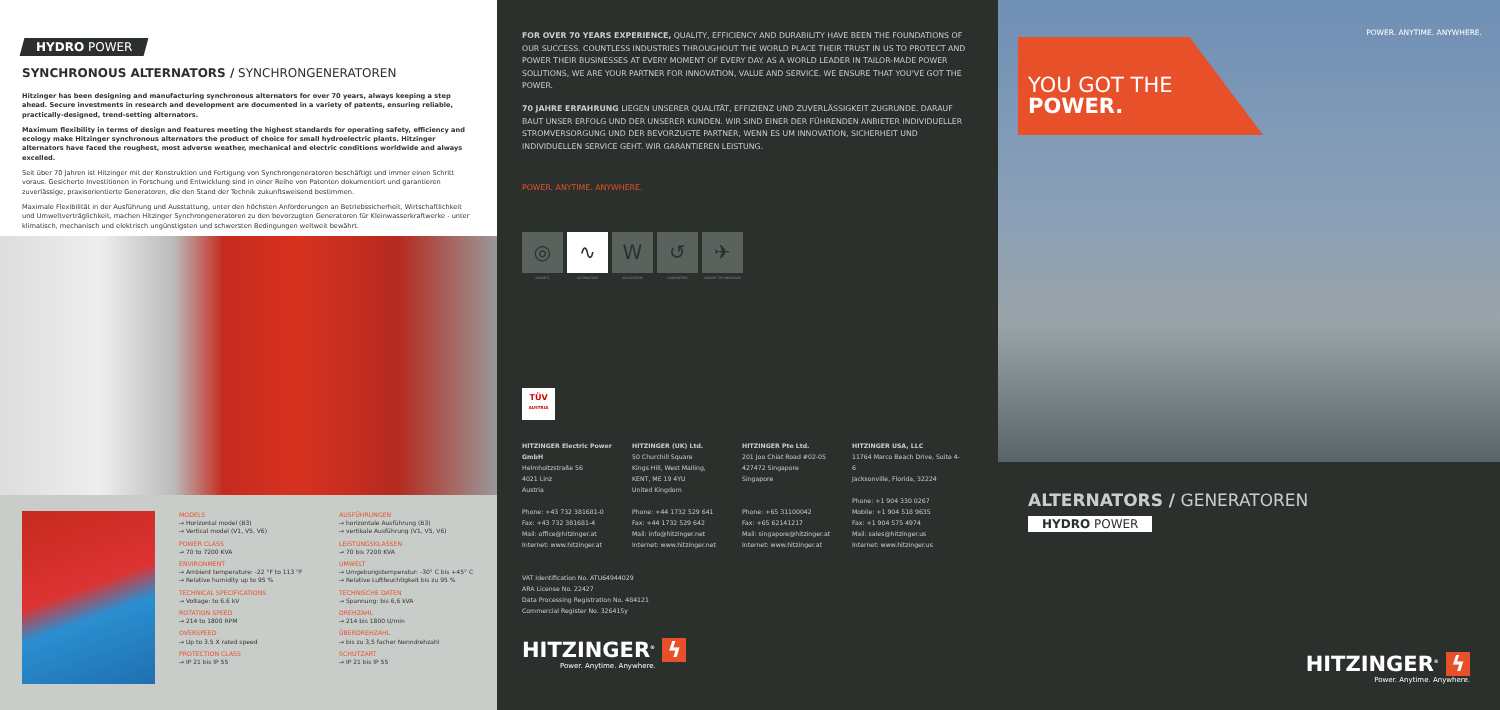HYDRO POWER
SYNCHRONOUS ALTERNATORS / SYNCHRONGENERATOREN
Hitzinger has been designing and manufacturing synchronous alternators for over 70 years, always keeping a step ahead. Secure investments in research and development are documented in a variety of patents, ensuring reliable, practically-designed, trend-setting alternators.
Maximum flexibility in terms of design and features meeting the highest standards for operating safety, efficiency and ecology make Hitzinger synchronous alternators the product of choice for small hydroelectric plants. Hitzinger alternators have faced the roughest, most adverse weather, mechanical and electric conditions worldwide and always excelled.
Seit über 70 Jahren ist Hitzinger mit der Konstruktion und Fertigung von Synchrongeneratoren beschäftigt und immer einen Schritt voraus. Gesicherte Investitionen in Forschung und Entwicklung sind in einer Reihe von Patenten dokumentiert und garantieren zuverlässige, praxisorientierte Generatoren, die den Stand der Technik zukunftsweisend bestimmen.
Maximale Flexibilität in der Ausführung und Ausstattung, unter den höchsten Anforderungen an Betriebssicherheit, Wirtschaftlichkeit und Umweltverträglichkeit, machen Hitzinger Synchrongeneratoren zu den bevorzugten Generatoren für Kleinwasserkraftwerke - unter klimatisch, mechanisch und elektrisch ungünstigsten und schwersten Bedingungen weltweit bewährt.
MODELS
→ Horizontal model (B3)
→ Vertical model (V1, V5, V6)
POWER CLASS
→ 70 to 7200 KVA
ENVIRONMENT
→ Ambient temperature: -22 °F to 113 °F
→ Relative humidity up to 95 %
TECHNICAL SPECIFICATIONS
→ Voltage: to 6.6 kV
ROTATION SPEED
→ 214 to 1800 RPM
OVERSPEED
→ Up to 3.5 X rated speed
PROTECTION CLASS
→ IP 21 bis IP 55
AUSFÜHRUNGEN
→ horizontale Ausführung (B3)
→ vertikale Ausführung (V1, V5, V6)
LEISTUNGSKLASSEN
→ 70 bis 7200 KVA
UMWELT
→ Umgebungstemperatur: -30° C bis +45° C
→ Relative Luftfeuchtigkeit bis zu 95 %
TECHNISCHE DATEN
→ Spannung: bis 6,6 kVA
DREHZAHL
→ 214 bis 1800 U/min
ÜBERDREHZAHL
→ bis zu 3,5 facher Nenndrehzahl
SCHUTZART
→ IP 21 bis IP 55
FOR OVER 70 YEARS EXPERIENCE, QUALITY, EFFICIENCY AND DURABILITY HAVE BEEN THE FOUNDATIONS OF OUR SUCCESS. COUNTLESS INDUSTRIES THROUGHOUT THE WORLD PLACE THEIR TRUST IN US TO PROTECT AND POWER THEIR BUSINESSES AT EVERY MOMENT OF EVERY DAY. AS A WORLD LEADER IN TAILOR-MADE POWER SOLUTIONS, WE ARE YOUR PARTNER FOR INNOVATION, VALUE AND SERVICE. WE ENSURE THAT YOU'VE GOT THE POWER.
70 JAHRE ERFAHRUNG LIEGEN UNSERER QUALITÄT, EFFIZIENZ UND ZUVERLÄSSIGKEIT ZUGRUNDE. DARAUF BAUT UNSER ERFOLG UND DER UNSERER KUNDEN. WIR SIND EINER DER FÜHRENDEN ANBIETER INDIVIDUELLER STROMVERSORGUNG UND DER BEVORZUGTE PARTNER, WENN ES UM INNOVATION, SICHERHEIT UND INDIVIDUELLEN SERVICE GEHT. WIR GARANTIEREN LEISTUNG.
POWER. ANYTIME. ANYWHERE.
◎
GENSETS
∿
ALTERNATORS
W
UPS-SYSTEMS
↺
CONVERTERS
✈
AIRPORT TECHNOLOGIES
TÜV
AUSTRIA
HITZINGER Electric Power GmbH
Helmholtzstraße 56
4021 Linz
Austria
Phone: +43 732 381681-0
Fax: +43 732 381681-4
Mail: office@hitzinger.at
Internet: www.hitzinger.at
HITZINGER (UK) Ltd.
50 Churchill Square
Kings Hill, West Malling,
KENT, ME 19 4YU
United Kingdom
Phone: +44 1732 529 641
Fax: +44 1732 529 642
Mail: info@hitzinger.net
Internet: www.hitzinger.net
HITZINGER Pte Ltd.
201 Joo Chiat Road #02-05
427472 Singapore
Singapore
Phone: +65 31100042
Fax: +65 62141217
Mail: singapore@hitzinger.at
Internet: www.hitzinger.at
HITZINGER USA, LLC
11764 Marco Beach Drive, Suite 4-6
Jacksonville, Florida, 32224
Phone: +1 904 330 0267
Mobile: +1 904 518 9635
Fax: +1 904 575 4974
Mail: sales@hitzinger.us
Internet: www.hitzinger.us
VAT Identification No. ATU64944029
ARA License No. 22427
Data Processing Registration No. 484121
Commercial Register No. 326415y
HITZINGER<sup>®</sup> ϟ
Power. Anytime. Anywhere.
POWER. ANYTIME. ANYWHERE.
YOU GOT THE
POWER.
ALTERNATORS / GENERATOREN
HYDRO POWER
HITZINGER<sup>®</sup> ϟ
Power. Anytime. Anywhere.